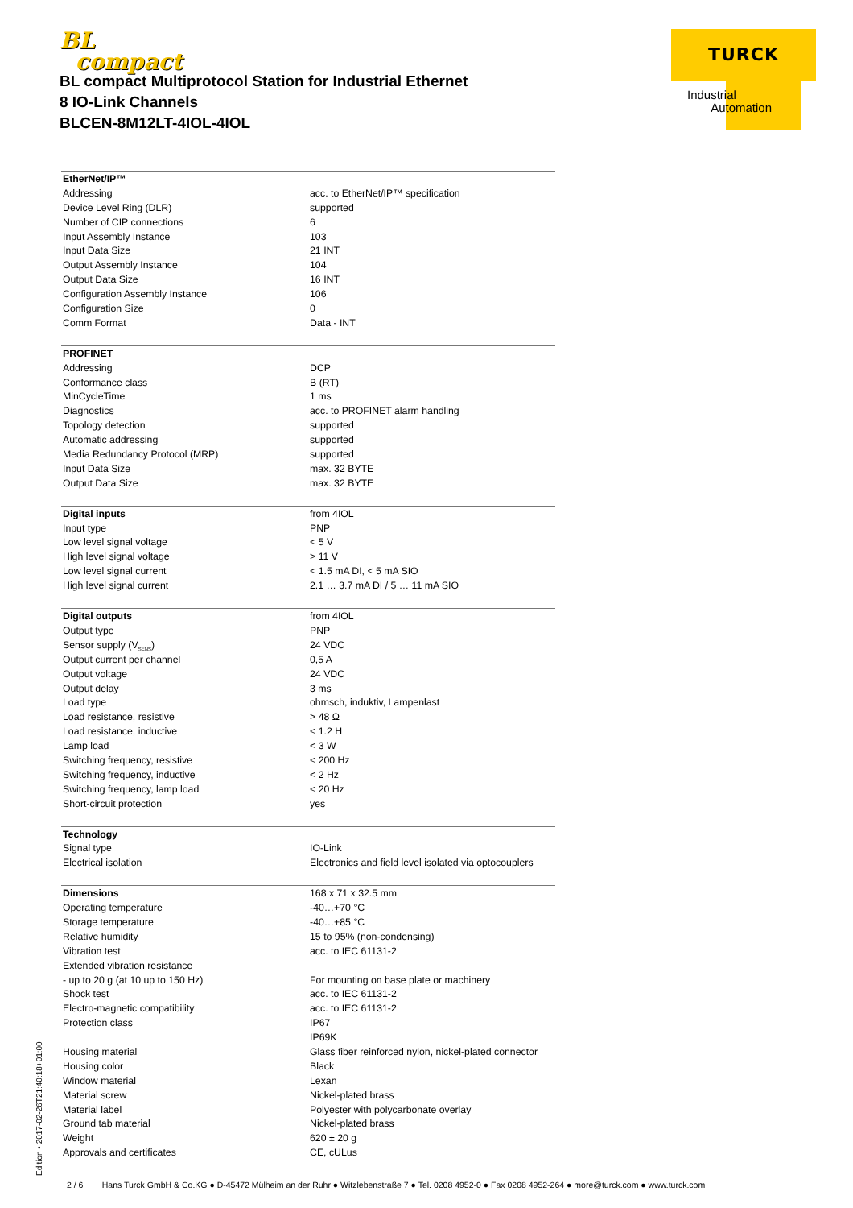BL
compact
BL compact Multiprotocol Station for Industrial Ethernet
8 IO-Link Channels
BLCEN-8M12LT-4IOL-4IOL
TURCK
Industrial
Automation
| EtherNet/IP™ | |
| Addressing | acc. to EtherNet/IP™ specification |
| Device Level Ring (DLR) | supported |
| Number of CIP connections | 6 |
| Input Assembly Instance | 103 |
| Input Data Size | 21 INT |
| Output Assembly Instance | 104 |
| Output Data Size | 16 INT |
| Configuration Assembly Instance | 106 |
| Configuration Size | 0 |
| Comm Format | Data - INT |
| PROFINET | |
| Addressing | DCP |
| Conformance class | B (RT) |
| MinCycleTime | 1 ms |
| Diagnostics | acc. to PROFINET alarm handling |
| Topology detection | supported |
| Automatic addressing | supported |
| Media Redundancy Protocol (MRP) | supported |
| Input Data Size | max. 32 BYTE |
| Output Data Size | max. 32 BYTE |
| Digital inputs | from 4IOL |
| Input type | PNP |
| Low level signal voltage | < 5 V |
| High level signal voltage | > 11 V |
| Low level signal current | < 1.5 mA DI, < 5 mA SIO |
| High level signal current | 2.1 … 3.7 mA DI / 5 … 11 mA SIO |
| Digital outputs | from 4IOL |
| Output type | PNP |
| Sensor supply (V<sub>SENS</sub>) | 24 VDC |
| Output current per channel | 0,5 A |
| Output voltage | 24 VDC |
| Output delay | 3 ms |
| Load type | ohmsch, induktiv, Lampenlast |
| Load resistance, resistive | > 48 Ω |
| Load resistance, inductive | < 1.2 H |
| Lamp load | < 3 W |
| Switching frequency, resistive | < 200 Hz |
| Switching frequency, inductive | < 2 Hz |
| Switching frequency, lamp load | < 20 Hz |
| Short-circuit protection | yes |
| Technology | |
| Signal type | IO-Link |
| Electrical isolation | Electronics and field level isolated via optocouplers |
| Dimensions | 168 x 71 x 32.5 mm |
| Operating temperature | -40…+70 °C |
| Storage temperature | -40…+85 °C |
| Relative humidity | 15 to 95% (non-condensing) |
| Vibration test | acc. to IEC 61131-2 |
| Extended vibration resistance | |
| - up to 20 g (at 10 up to 150 Hz) | For mounting on base plate or machinery |
| Shock test | acc. to IEC 61131-2 |
| Electro-magnetic compatibility | acc. to IEC 61131-2 |
| Protection class | IP67 |
| | IP69K |
| Housing material | Glass fiber reinforced nylon, nickel-plated connector |
| Housing color | Black |
| Window material | Lexan |
| Material screw | Nickel-plated brass |
| Material label | Polyester with polycarbonate overlay |
| Ground tab material | Nickel-plated brass |
| Weight | 620 ± 20 g |
| Approvals and certificates | CE, cULus |
Edition • 2017-02-26T21:40:18+01:00
2 / 6 Hans Turck GmbH & Co.KG ● D-45472 Mülheim an der Ruhr ● Witzlebenstraße 7 ● Tel. 0208 4952-0 ● Fax 0208 4952-264 ● more@turck.com ● www.turck.com